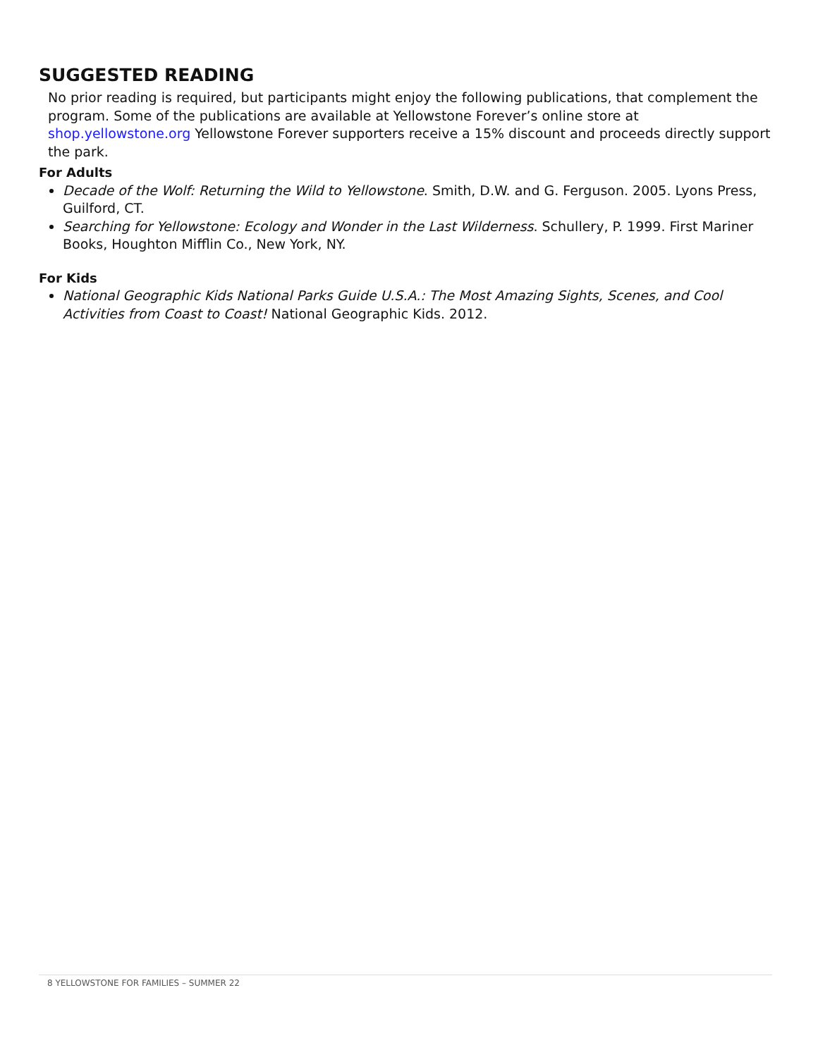SUGGESTED READING
No prior reading is required, but participants might enjoy the following publications, that complement the program. Some of the publications are available at Yellowstone Forever’s online store at shop.yellowstone.org Yellowstone Forever supporters receive a 15% discount and proceeds directly support the park.
For Adults
Decade of the Wolf: Returning the Wild to Yellowstone. Smith, D.W. and G. Ferguson. 2005. Lyons Press, Guilford, CT.
Searching for Yellowstone: Ecology and Wonder in the Last Wilderness. Schullery, P. 1999. First Mariner Books, Houghton Mifflin Co., New York, NY.
For Kids
National Geographic Kids National Parks Guide U.S.A.: The Most Amazing Sights, Scenes, and Cool Activities from Coast to Coast! National Geographic Kids. 2012.
8 YELLOWSTONE FOR FAMILIES – SUMMER 22